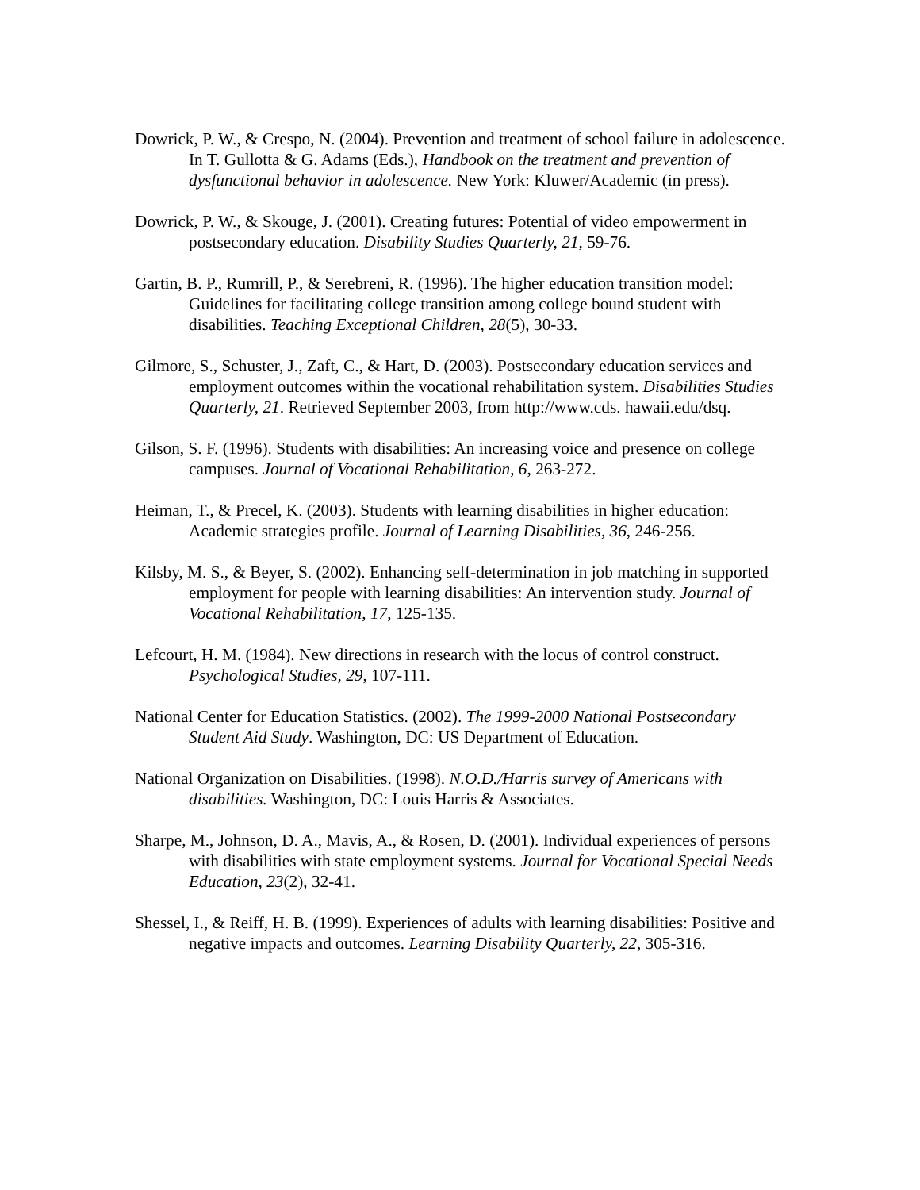Dowrick, P. W., & Crespo, N. (2004). Prevention and treatment of school failure in adolescence. In T. Gullotta & G. Adams (Eds.), Handbook on the treatment and prevention of dysfunctional behavior in adolescence. New York: Kluwer/Academic (in press).
Dowrick, P. W., & Skouge, J. (2001). Creating futures: Potential of video empowerment in postsecondary education. Disability Studies Quarterly, 21, 59-76.
Gartin, B. P., Rumrill, P., & Serebreni, R. (1996). The higher education transition model: Guidelines for facilitating college transition among college bound student with disabilities. Teaching Exceptional Children, 28(5), 30-33.
Gilmore, S., Schuster, J., Zaft, C., & Hart, D. (2003). Postsecondary education services and employment outcomes within the vocational rehabilitation system. Disabilities Studies Quarterly, 21. Retrieved September 2003, from http://www.cds. hawaii.edu/dsq.
Gilson, S. F. (1996). Students with disabilities: An increasing voice and presence on college campuses. Journal of Vocational Rehabilitation, 6, 263-272.
Heiman, T., & Precel, K. (2003). Students with learning disabilities in higher education: Academic strategies profile. Journal of Learning Disabilities, 36, 246-256.
Kilsby, M. S., & Beyer, S. (2002). Enhancing self-determination in job matching in supported employment for people with learning disabilities: An intervention study. Journal of Vocational Rehabilitation, 17, 125-135.
Lefcourt, H. M. (1984). New directions in research with the locus of control construct. Psychological Studies, 29, 107-111.
National Center for Education Statistics. (2002). The 1999-2000 National Postsecondary Student Aid Study. Washington, DC: US Department of Education.
National Organization on Disabilities. (1998). N.O.D./Harris survey of Americans with disabilities. Washington, DC: Louis Harris & Associates.
Sharpe, M., Johnson, D. A., Mavis, A., & Rosen, D. (2001). Individual experiences of persons with disabilities with state employment systems. Journal for Vocational Special Needs Education, 23(2), 32-41.
Shessel, I., & Reiff, H. B. (1999). Experiences of adults with learning disabilities: Positive and negative impacts and outcomes. Learning Disability Quarterly, 22, 305-316.